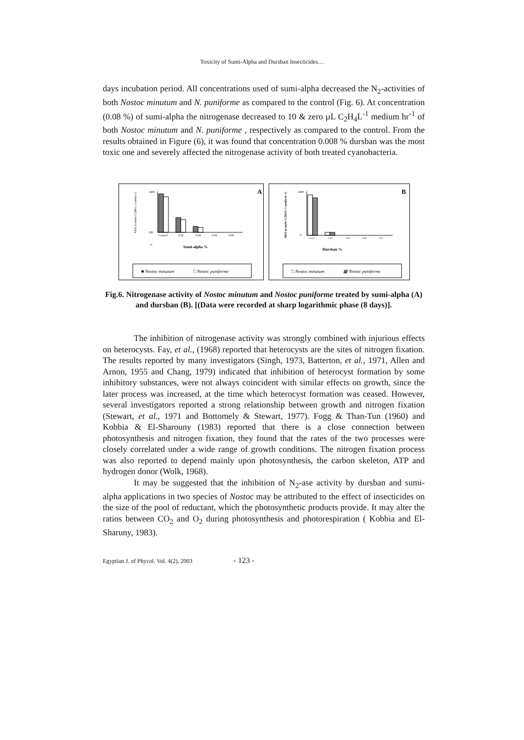Toxicity of Sumi-Alpha and Dursban Insecticides…
days incubation period. All concentrations used of sumi-alpha decreased the N<sub>2</sub>-activities of both Nostoc minutum and N. puniforme as compared to the control (Fig. 6). At concentration (0.08 %) of sumi-alpha the nitrogenase decreased to 10 & zero µL C<sub>2</sub>H<sub>4</sub>L<sup>-1</sup> medium hr<sup>-1</sup> of both Nostoc minutum and N. puniforme , respectively as compared to the control. From the results obtained in Figure (6), it was found that concentration 0.008 % dursban was the most toxic one and severely affected the nitrogenase activity of both treated cyanobacteria.
A
ARA (u moles C2H4 L-1 media-1)
1400
200
0
Control
0.02
0.04
0.06
0.08
Sumi-alpha %
■ Nostoc minutum
□ Nostoc puniforme
B
ARA (u moles C2H4 L-1 media hr-1)
1400
0
Control
0.002
0.004
0.008
0.012
Dursban %
□ Nostoc minutum
▩ Nostoc puniforme
Fig.6. Nitrogenase activity of Nostoc minutum and Nostoc puniforme treated by sumi-alpha (A) and dursban (B). [(Data were recorded at sharp logarithmic phase (8 days)].
The inhibition of nitrogenase activity was strongly combined with injurious effects on heterocysts. Fay, et al., (1968) reported that heterocysts are the sites of nitrogen fixation. The results reported by many investigators (Singh, 1973, Batterton, et al., 1971, Allen and Arnon, 1955 and Chang, 1979) indicated that inhibition of heterocyst formation by some inhibitory substances, were not always coincident with similar effects on growth, since the later process was increased, at the time which heterocyst formation was ceased. However, several investigators reported a strong relationship between growth and nitrogen fixation (Stewart, et al., 1971 and Bottomely & Stewart, 1977). Fogg & Than-Tun (1960) and Kobbia & El-Sharouny (1983) reported that there is a close connection between photosynthesis and nitrogen fixation, they found that the rates of the two processes were closely correlated under a wide range of growth conditions. The nitrogen fixation process was also reported to depend mainly upon photosynthesis, the carbon skeleton, ATP and hydrogen donor (Wolk, 1968).
It may be suggested that the inhibition of N<sub>2</sub>-ase activity by dursban and sumi-alpha applications in two species of Nostoc may be attributed to the effect of insecticides on the size of the pool of reductant, which the photosynthetic products provide. It may alter the ratios between CO<sub>2</sub> and O<sub>2</sub> during photosynthesis and photorespiration ( Kobbia and El-Sharuny, 1983).
Egyptian J. of Phycol. Vol. 4(2), 2003 - 123 -